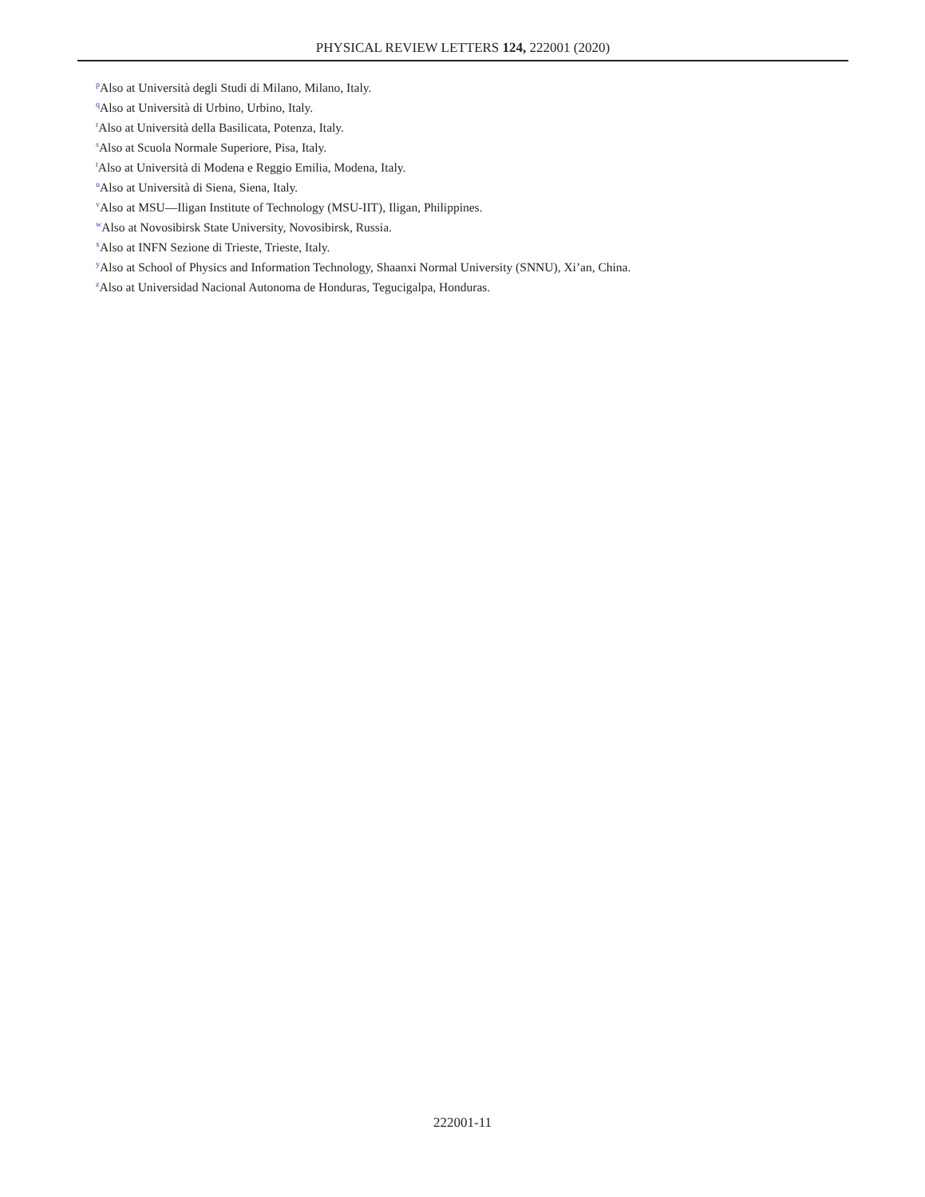PHYSICAL REVIEW LETTERS 124, 222001 (2020)
<sup>p</sup> Also at Università degli Studi di Milano, Milano, Italy.
<sup>q</sup> Also at Università di Urbino, Urbino, Italy.
<sup>r</sup> Also at Università della Basilicata, Potenza, Italy.
<sup>s</sup> Also at Scuola Normale Superiore, Pisa, Italy.
<sup>t</sup> Also at Università di Modena e Reggio Emilia, Modena, Italy.
<sup>u</sup> Also at Università di Siena, Siena, Italy.
<sup>v</sup> Also at MSU—Iligan Institute of Technology (MSU-IIT), Iligan, Philippines.
<sup>w</sup> Also at Novosibirsk State University, Novosibirsk, Russia.
<sup>x</sup> Also at INFN Sezione di Trieste, Trieste, Italy.
<sup>y</sup> Also at School of Physics and Information Technology, Shaanxi Normal University (SNNU), Xi’an, China.
<sup>z</sup> Also at Universidad Nacional Autonoma de Honduras, Tegucigalpa, Honduras.
222001-11